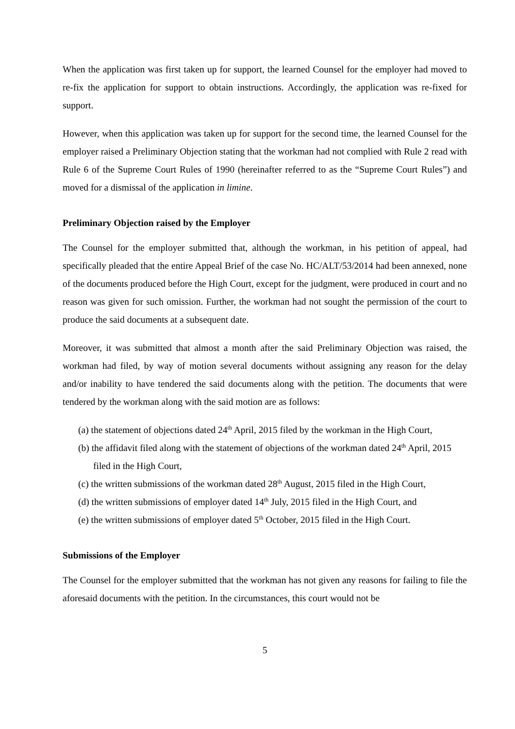When the application was first taken up for support, the learned Counsel for the employer had moved to re-fix the application for support to obtain instructions. Accordingly, the application was re-fixed for support.
However, when this application was taken up for support for the second time, the learned Counsel for the employer raised a Preliminary Objection stating that the workman had not complied with Rule 2 read with Rule 6 of the Supreme Court Rules of 1990 (hereinafter referred to as the “Supreme Court Rules”) and moved for a dismissal of the application in limine.
Preliminary Objection raised by the Employer
The Counsel for the employer submitted that, although the workman, in his petition of appeal, had specifically pleaded that the entire Appeal Brief of the case No. HC/ALT/53/2014 had been annexed, none of the documents produced before the High Court, except for the judgment, were produced in court and no reason was given for such omission. Further, the workman had not sought the permission of the court to produce the said documents at a subsequent date.
Moreover, it was submitted that almost a month after the said Preliminary Objection was raised, the workman had filed, by way of motion several documents without assigning any reason for the delay and/or inability to have tendered the said documents along with the petition. The documents that were tendered by the workman along with the said motion are as follows:
(a) the statement of objections dated 24<sup>th</sup> April, 2015 filed by the workman in the High Court,
(b) the affidavit filed along with the statement of objections of the workman dated 24<sup>th</sup> April, 2015 filed in the High Court,
(c) the written submissions of the workman dated 28<sup>th</sup> August, 2015 filed in the High Court,
(d) the written submissions of employer dated 14<sup>th</sup> July, 2015 filed in the High Court, and
(e) the written submissions of employer dated 5<sup>th</sup> October, 2015 filed in the High Court.
Submissions of the Employer
The Counsel for the employer submitted that the workman has not given any reasons for failing to file the aforesaid documents with the petition. In the circumstances, this court would not be
5